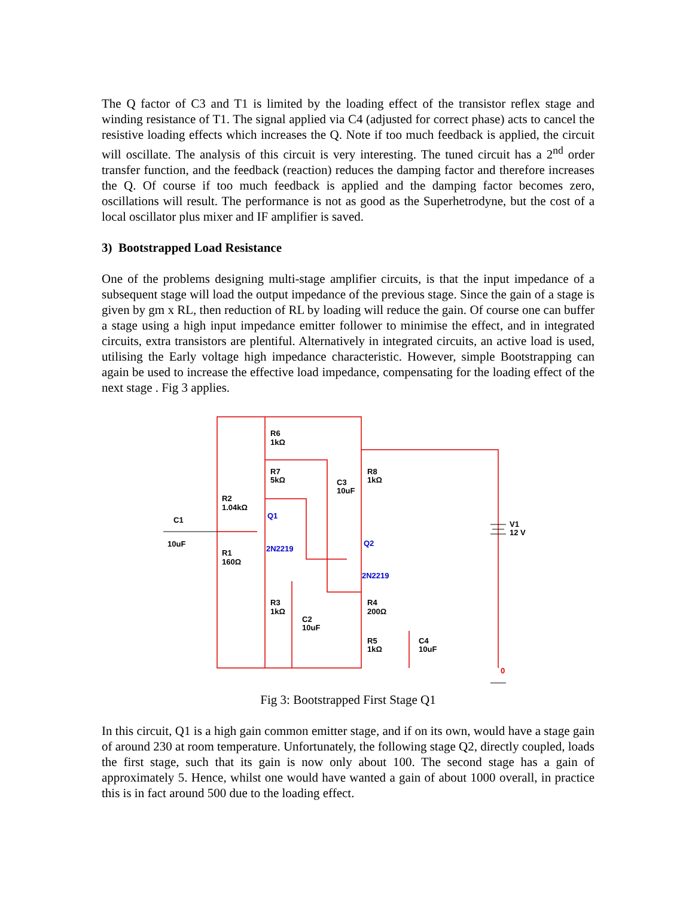The Q factor of C3 and T1 is limited by the loading effect of the transistor reflex stage and winding resistance of T1. The signal applied via C4 (adjusted for correct phase) acts to cancel the resistive loading effects which increases the Q. Note if too much feedback is applied, the circuit will oscillate. The analysis of this circuit is very interesting. The tuned circuit has a 2<sup>nd</sup> order transfer function, and the feedback (reaction) reduces the damping factor and therefore increases the Q. Of course if too much feedback is applied and the damping factor becomes zero, oscillations will result. The performance is not as good as the Superhetrodyne, but the cost of a local oscillator plus mixer and IF amplifier is saved.
3) Bootstrapped Load Resistance
One of the problems designing multi-stage amplifier circuits, is that the input impedance of a subsequent stage will load the output impedance of the previous stage. Since the gain of a stage is given by gm x RL, then reduction of RL by loading will reduce the gain. Of course one can buffer a stage using a high input impedance emitter follower to minimise the effect, and in integrated circuits, extra transistors are plentiful. Alternatively in integrated circuits, an active load is used, utilising the Early voltage high impedance characteristic. However, simple Bootstrapping can again be used to increase the effective load impedance, compensating for the loading effect of the next stage . Fig 3 applies.
R6
1kΩ
R7
5kΩ
R8
1kΩ
C3
10uF
R2
1.04kΩ
C1
10uF
R1
160Ω
Q1
2N2219
Q2
2N2219
V1
12 V
R3
1kΩ
C2
10uF
R4
200Ω
R5
1kΩ
C4
10uF
0
Fig 3: Bootstrapped First Stage Q1
In this circuit, Q1 is a high gain common emitter stage, and if on its own, would have a stage gain of around 230 at room temperature. Unfortunately, the following stage Q2, directly coupled, loads the first stage, such that its gain is now only about 100. The second stage has a gain of approximately 5. Hence, whilst one would have wanted a gain of about 1000 overall, in practice this is in fact around 500 due to the loading effect.